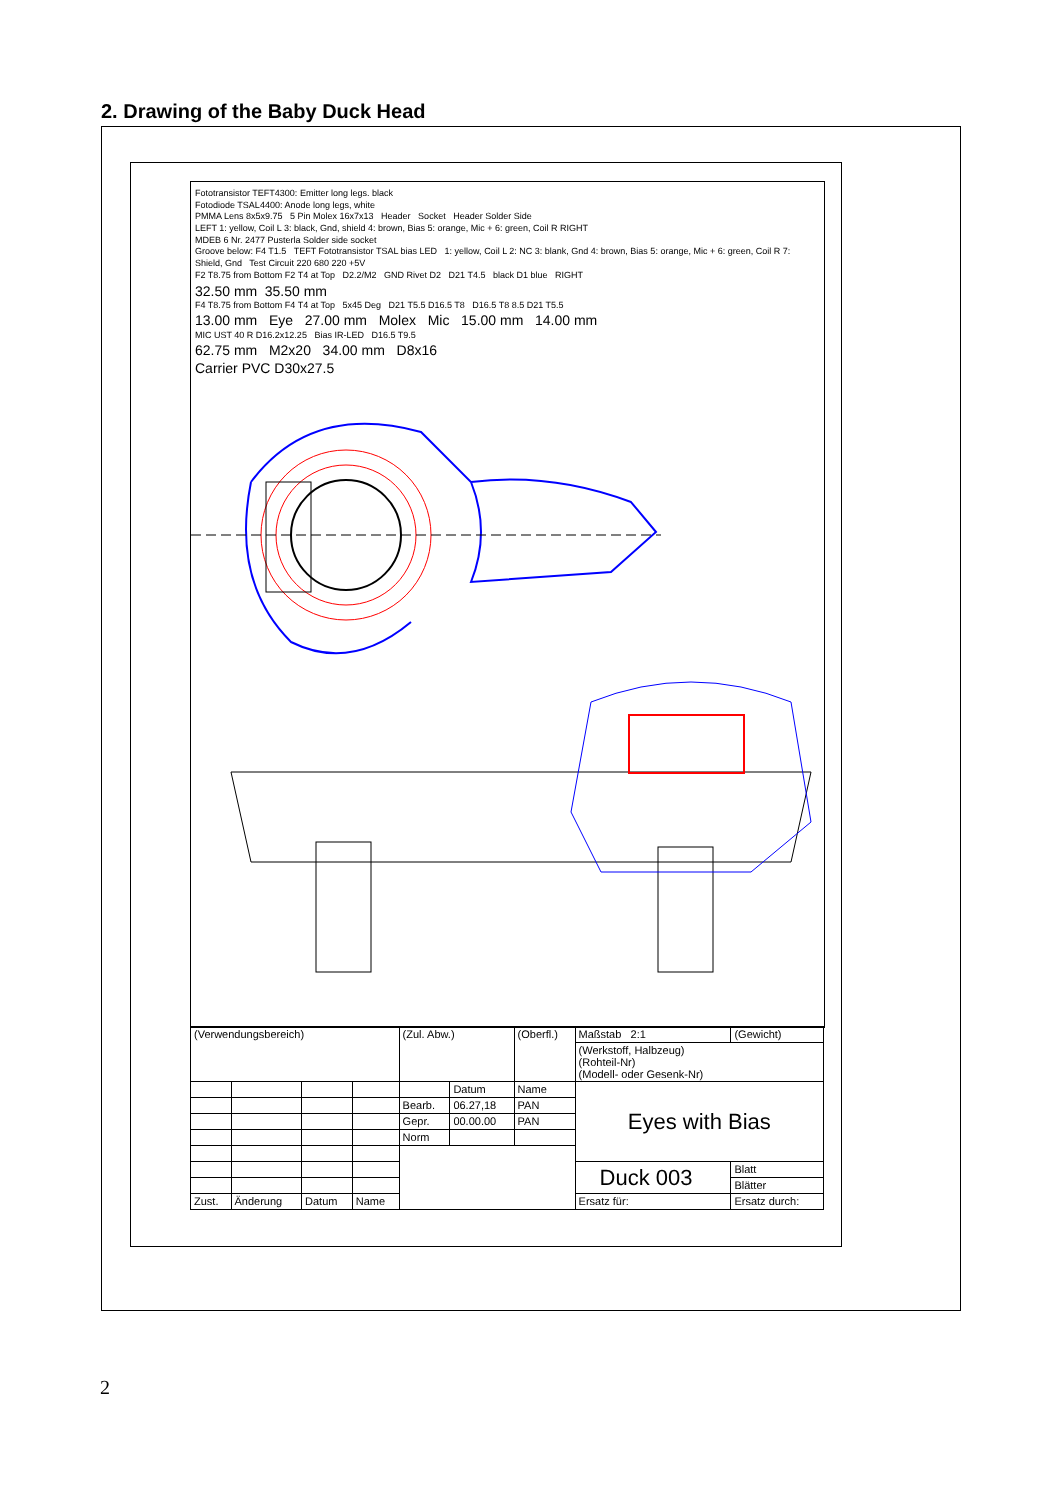2. Drawing of the Baby Duck Head
Fototransistor TEFT4300: Emitter long legs. black
Fotodiode TSAL4400: Anode long legs, white
PMMA Lens 8x5x9.75 5 Pin Molex 16x7x13 Header Socket Header Solder Side
LEFT 1: yellow, Coil L 3: black, Gnd, shield 4: brown, Bias 5: orange, Mic + 6: green, Coil R RIGHT
MDEB 6 Nr. 2477 Pusterla Solder side socket
Groove below: F4 T1.5 TEFT Fototransistor TSAL bias LED 1: yellow, Coil L 2: NC 3: blank, Gnd 4: brown, Bias 5: orange, Mic + 6: green, Coil R 7: Shield, Gnd Test Circuit 220 680 220 +5V
F2 T8.75 from Bottom F2 T4 at Top D2.2/M2 GND Rivet D2 D21 T4.5 black D1 blue RIGHT
32.50 mm 35.50 mm
F4 T8.75 from Bottom F4 T4 at Top 5x45 Deg D21 T5.5 D16.5 T8 D16.5 T8 8.5 D21 T5.5
13.00 mm Eye 27.00 mm Molex Mic 15.00 mm 14.00 mm
MIC UST 40 R D16.2x12.25 Bias IR-LED D16.5 T9.5
62.75 mm M2x20 34.00 mm D8x16
Carrier PVC D30x27.5
| (Verwendungsbereich) | | | | (Zul. Abw.) | | (Oberfl.) | Maßstab 2:1 | (Gewicht) | |
| | | | | | | | (Werkstoff, Halbzeug) (Rohteil-Nr) (Modell- oder Gesenk-Nr) | | |
| | | | | | Datum | Name | Eyes with Bias | | |
| | | | | Bearb. | 06.27,18 | PAN | | | |
| | | | | Gepr. | 00.00.00 | PAN | | | |
| | | | | Norm | | | | | |
| | | | | | | | Duck 003 | | Blatt |
| | | | | | | | | | Blätter |
| Zust. | Änderung | Datum | Name | | | | Ersatz für: | | Ersatz durch: |
2